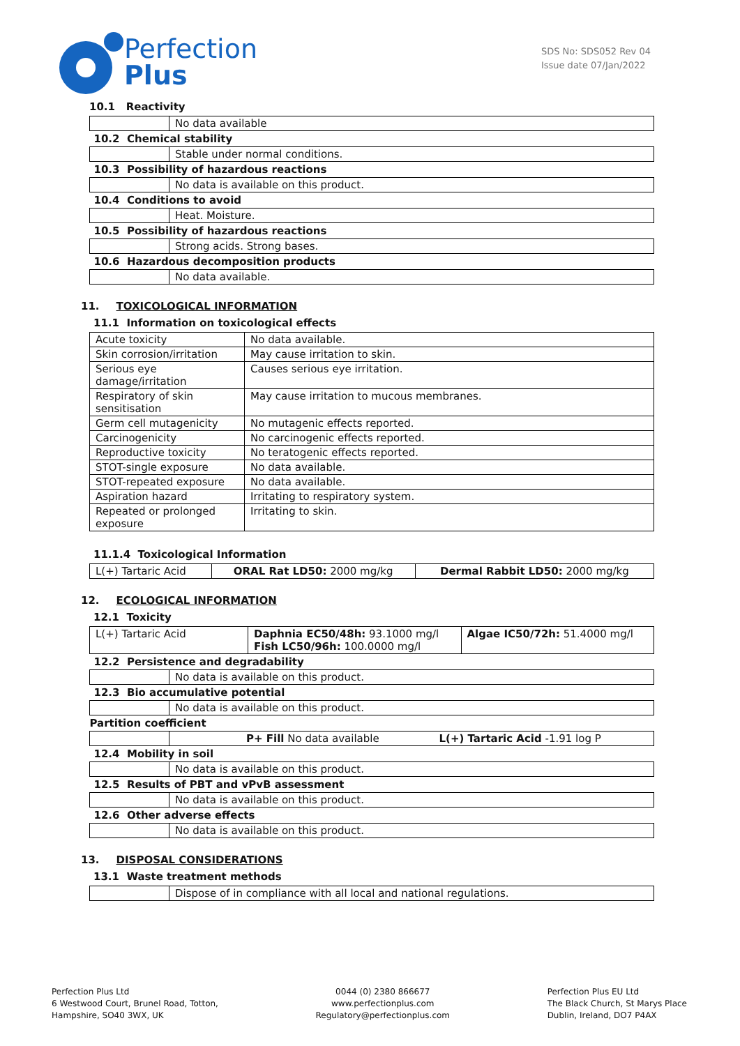Perfection
Plus
SDS No: SDS052 Rev 04
Issue date 07/Jan/2022
10.1 Reactivity
| | No data available |
| 10.2 Chemical stability | |
| | Stable under normal conditions. |
| 10.3 Possibility of hazardous reactions | |
| | No data is available on this product. |
| 10.4 Conditions to avoid | |
| | Heat. Moisture. |
| 10.5 Possibility of hazardous reactions | |
| | Strong acids. Strong bases. |
| 10.6 Hazardous decomposition products | |
| | No data available. |
11. TOXICOLOGICAL INFORMATION
11.1 Information on toxicological effects
| Acute toxicity | No data available. |
| Skin corrosion/irritation | May cause irritation to skin. |
| Serious eye damage/irritation | Causes serious eye irritation. |
| Respiratory of skin sensitisation | May cause irritation to mucous membranes. |
| Germ cell mutagenicity | No mutagenic effects reported. |
| Carcinogenicity | No carcinogenic effects reported. |
| Reproductive toxicity | No teratogenic effects reported. |
| STOT-single exposure | No data available. |
| STOT-repeated exposure | No data available. |
| Aspiration hazard | Irritating to respiratory system. |
| Repeated or prolonged exposure | Irritating to skin. |
11.1.4 Toxicological Information
| L(+) Tartaric Acid | ORAL Rat LD50: 2000 mg/kg | Dermal Rabbit LD50: 2000 mg/kg |
12. ECOLOGICAL INFORMATION
12.1 Toxicity
| L(+) Tartaric Acid | Daphnia EC50/48h: 93.1000 mg/l Fish LC50/96h: 100.0000 mg/l | Algae IC50/72h: 51.4000 mg/l |
| 12.2 Persistence and degradability | |
| | No data is available on this product. |
| 12.3 Bio accumulative potential | |
| | No data is available on this product. |
| Partition coefficient | |
| | P+ Fill No data available L(+) Tartaric Acid -1.91 log P |
| 12.4 Mobility in soil | |
| | No data is available on this product. |
| 12.5 Results of PBT and vPvB assessment | |
| | No data is available on this product. |
| 12.6 Other adverse effects | |
| | No data is available on this product. |
13. DISPOSAL CONSIDERATIONS
13.1 Waste treatment methods
| | Dispose of in compliance with all local and national regulations. |
Perfection Plus Ltd
6 Westwood Court, Brunel Road, Totton,
Hampshire, SO40 3WX, UK
0044 (0) 2380 866677
www.perfectionplus.com
Regulatory@perfectionplus.com
Perfection Plus EU Ltd
The Black Church, St Marys Place
Dublin, Ireland, DO7 P4AX